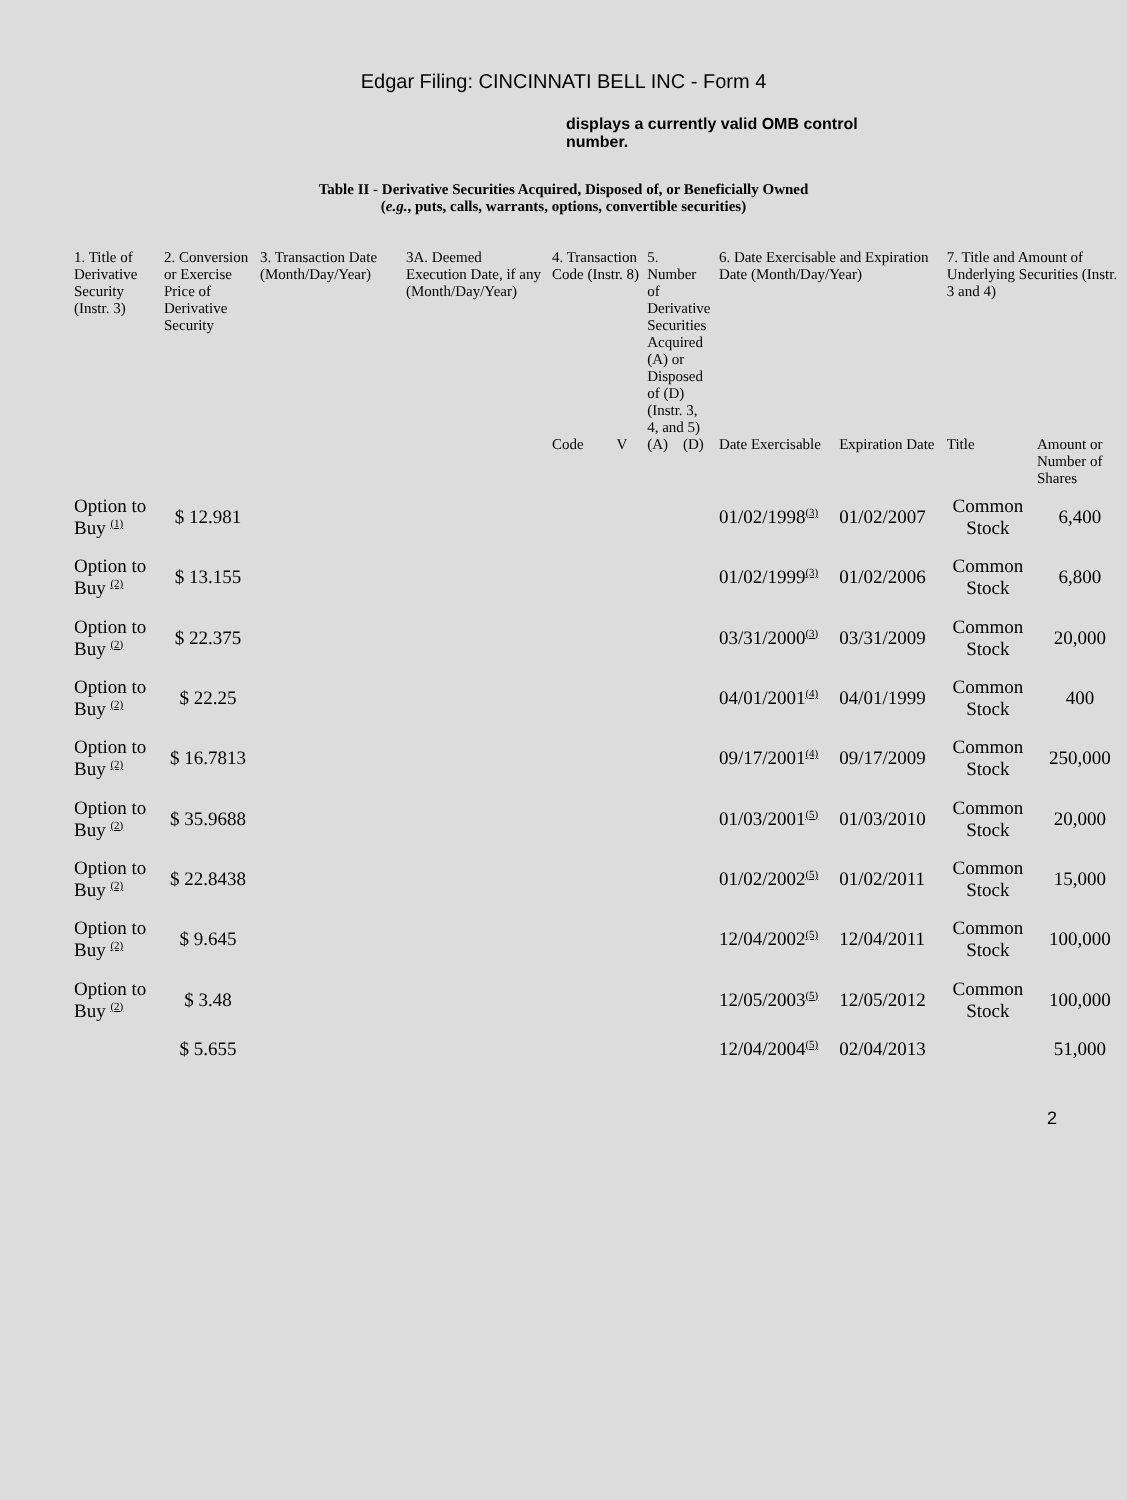Edgar Filing: CINCINNATI BELL INC - Form 4
displays a currently valid OMB control number.
Table II - Derivative Securities Acquired, Disposed of, or Beneficially Owned
(e.g., puts, calls, warrants, options, convertible securities)
| 1. Title of Derivative Security (Instr. 3) | 2. Conversion or Exercise Price of Derivative Security | 3. Transaction Date (Month/Day/Year) | 3A. Deemed Execution Date, if any (Month/Day/Year) | 4. Transaction Code (Instr. 8) | | 5. Number of Derivative Securities Acquired (A) or Disposed of (D) (Instr. 3, 4, and 5) | | 6. Date Exercisable and Expiration Date (Month/Day/Year) | | 7. Title and Amount of Underlying Securities (Instr. 3 and 4) | |
| --- | --- | --- | --- | --- | --- | --- | --- | --- | --- | --- | --- |
| | | | | Code | V | (A) | (D) | Date Exercisable | Expiration Date | Title | Amount or Number of Shares |
| Option to Buy <sup>(1)</sup> | $ 12.981 | | | | | | | 01/02/1998<sup>(3)</sup> | 01/02/2007 | Common Stock | 6,400 |
| Option to Buy <sup>(2)</sup> | $ 13.155 | | | | | | | 01/02/1999<sup>(3)</sup> | 01/02/2006 | Common Stock | 6,800 |
| Option to Buy <sup>(2)</sup> | $ 22.375 | | | | | | | 03/31/2000<sup>(3)</sup> | 03/31/2009 | Common Stock | 20,000 |
| Option to Buy <sup>(2)</sup> | $ 22.25 | | | | | | | 04/01/2001<sup>(4)</sup> | 04/01/1999 | Common Stock | 400 |
| Option to Buy <sup>(2)</sup> | $ 16.7813 | | | | | | | 09/17/2001<sup>(4)</sup> | 09/17/2009 | Common Stock | 250,000 |
| Option to Buy <sup>(2)</sup> | $ 35.9688 | | | | | | | 01/03/2001<sup>(5)</sup> | 01/03/2010 | Common Stock | 20,000 |
| Option to Buy <sup>(2)</sup> | $ 22.8438 | | | | | | | 01/02/2002<sup>(5)</sup> | 01/02/2011 | Common Stock | 15,000 |
| Option to Buy <sup>(2)</sup> | $ 9.645 | | | | | | | 12/04/2002<sup>(5)</sup> | 12/04/2011 | Common Stock | 100,000 |
| Option to Buy <sup>(2)</sup> | $ 3.48 | | | | | | | 12/05/2003<sup>(5)</sup> | 12/05/2012 | Common Stock | 100,000 |
| | $ 5.655 | | | | | | | 12/04/2004<sup>(5)</sup> | 02/04/2013 | | 51,000 |
2